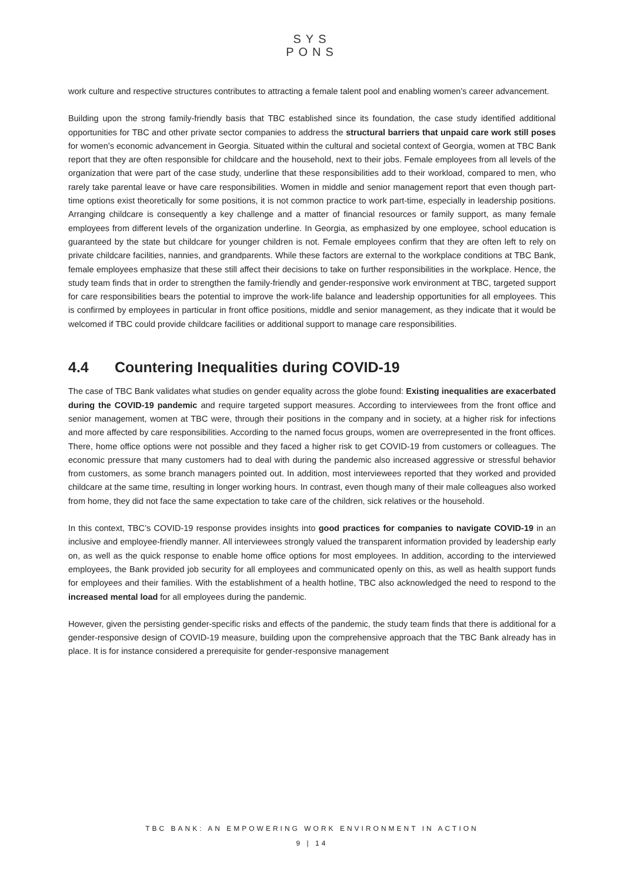SYS
PONS
work culture and respective structures contributes to attracting a female talent pool and enabling women’s career advancement.
Building upon the strong family-friendly basis that TBC established since its foundation, the case study identified additional opportunities for TBC and other private sector companies to address the structural barriers that unpaid care work still poses for women’s economic advancement in Georgia. Situated within the cultural and societal context of Georgia, women at TBC Bank report that they are often responsible for childcare and the household, next to their jobs. Female employees from all levels of the organization that were part of the case study, underline that these responsibilities add to their workload, compared to men, who rarely take parental leave or have care responsibilities. Women in middle and senior management report that even though part-time options exist theoretically for some positions, it is not common practice to work part-time, especially in leadership positions. Arranging childcare is consequently a key challenge and a matter of financial resources or family support, as many female employees from different levels of the organization underline. In Georgia, as emphasized by one employee, school education is guaranteed by the state but childcare for younger children is not. Female employees confirm that they are often left to rely on private childcare facilities, nannies, and grandparents. While these factors are external to the workplace conditions at TBC Bank, female employees emphasize that these still affect their decisions to take on further responsibilities in the workplace. Hence, the study team finds that in order to strengthen the family-friendly and gender-responsive work environment at TBC, targeted support for care responsibilities bears the potential to improve the work-life balance and leadership opportunities for all employees. This is confirmed by employees in particular in front office positions, middle and senior management, as they indicate that it would be welcomed if TBC could provide childcare facilities or additional support to manage care responsibilities.
4.4 Countering Inequalities during COVID-19
The case of TBC Bank validates what studies on gender equality across the globe found: Existing inequalities are exacerbated during the COVID-19 pandemic and require targeted support measures. According to interviewees from the front office and senior management, women at TBC were, through their positions in the company and in society, at a higher risk for infections and more affected by care responsibilities. According to the named focus groups, women are overrepresented in the front offices. There, home office options were not possible and they faced a higher risk to get COVID-19 from customers or colleagues. The economic pressure that many customers had to deal with during the pandemic also increased aggressive or stressful behavior from customers, as some branch managers pointed out. In addition, most interviewees reported that they worked and provided childcare at the same time, resulting in longer working hours. In contrast, even though many of their male colleagues also worked from home, they did not face the same expectation to take care of the children, sick relatives or the household.
In this context, TBC’s COVID-19 response provides insights into good practices for companies to navigate COVID-19 in an inclusive and employee-friendly manner. All interviewees strongly valued the transparent information provided by leadership early on, as well as the quick response to enable home office options for most employees. In addition, according to the interviewed employees, the Bank provided job security for all employees and communicated openly on this, as well as health support funds for employees and their families. With the establishment of a health hotline, TBC also acknowledged the need to respond to the increased mental load for all employees during the pandemic.
However, given the persisting gender-specific risks and effects of the pandemic, the study team finds that there is additional for a gender-responsive design of COVID-19 measure, building upon the comprehensive approach that the TBC Bank already has in place. It is for instance considered a prerequisite for gender-responsive management
TBC BANK: AN EMPOWERING WORK ENVIRONMENT IN ACTION
9 | 14